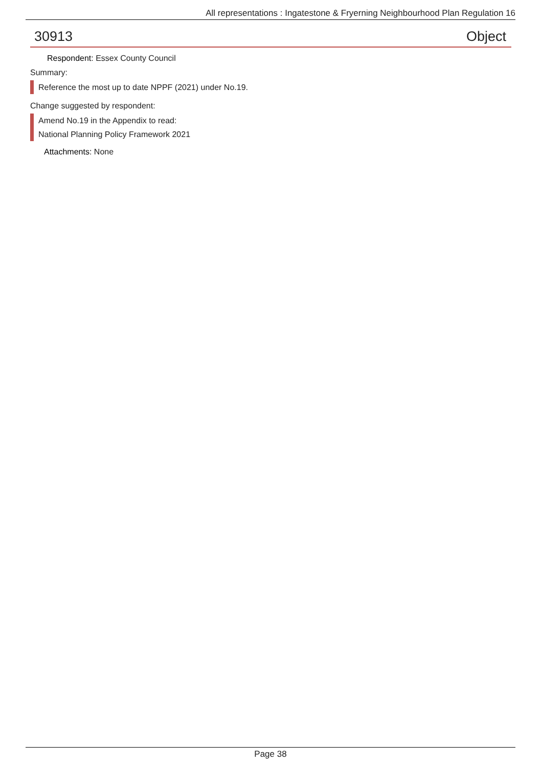All representations : Ingatestone & Fryerning Neighbourhood Plan Regulation 16
30913 Object
Respondent: Essex County Council
Summary:
Reference the most up to date NPPF (2021) under No.19.
Change suggested by respondent:
Amend No.19 in the Appendix to read:
National Planning Policy Framework 2021
Attachments: None
Page 38